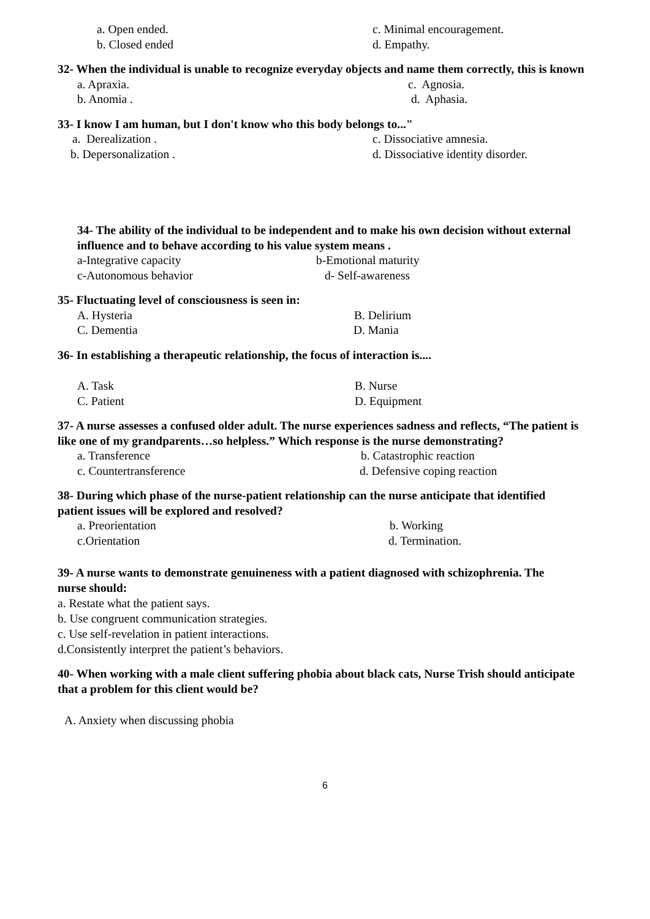a. Open ended. c. Minimal encouragement.
b. Closed ended d. Empathy.
32- When the individual is unable to recognize everyday objects and name them correctly, this is known
a. Apraxia. c. Agnosia.
b. Anomia . d. Aphasia.
33- I know I am human, but I don't know who this body belongs to..."
a. Derealization . c. Dissociative amnesia.
b. Depersonalization . d. Dissociative identity disorder.
34- The ability of the individual to be independent and to make his own decision without external influence and to behave according to his value system means .
a-Integrative capacity b-Emotional maturity
c-Autonomous behavior d- Self-awareness
35- Fluctuating level of consciousness is seen in:
A. Hysteria B. Delirium
C. Dementia D. Mania
36- In establishing a therapeutic relationship, the focus of interaction is....
A. Task B. Nurse
C. Patient D. Equipment
37- A nurse assesses a confused older adult. The nurse experiences sadness and reflects, “The patient is like one of my grandparents…so helpless.” Which response is the nurse demonstrating?
a. Transference b. Catastrophic reaction
c. Countertransference d. Defensive coping reaction
38- During which phase of the nurse-patient relationship can the nurse anticipate that identified patient issues will be explored and resolved?
a. Preorientation b. Working
c.Orientation d. Termination.
39- A nurse wants to demonstrate genuineness with a patient diagnosed with schizophrenia. The nurse should:
a. Restate what the patient says.
b. Use congruent communication strategies.
c. Use self-revelation in patient interactions.
d.Consistently interpret the patient’s behaviors.
40- When working with a male client suffering phobia about black cats, Nurse Trish should anticipate that a problem for this client would be?
A. Anxiety when discussing phobia
6